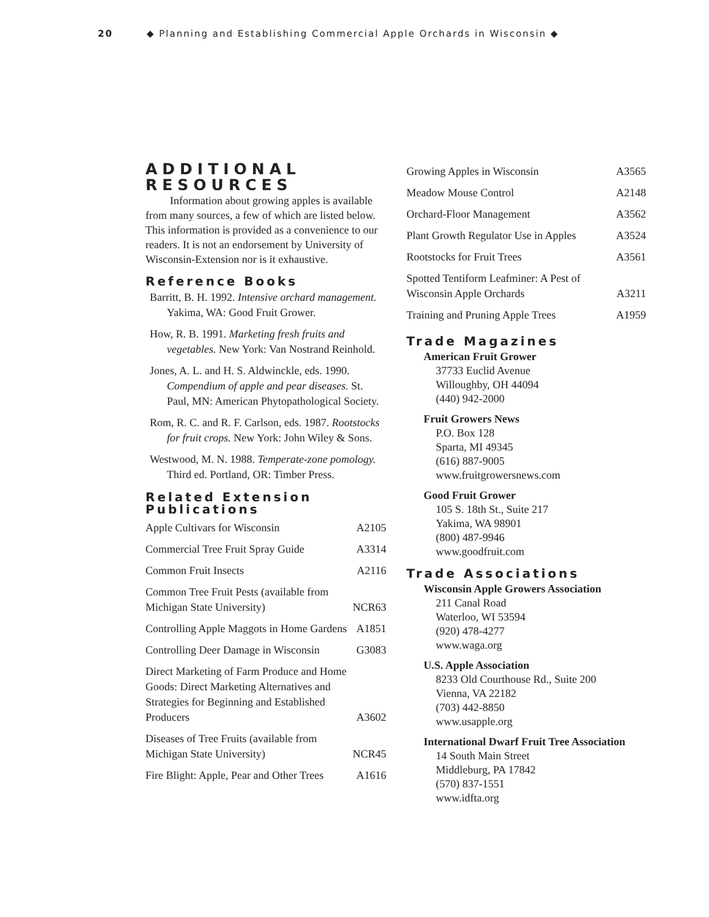20 ◆ Planning and Establishing Commercial Apple Orchards in Wisconsin ◆
ADDITIONAL RESOURCES
Information about growing apples is available from many sources, a few of which are listed below. This information is provided as a convenience to our readers. It is not an endorsement by University of Wisconsin-Extension nor is it exhaustive.
Reference Books
Barritt, B. H. 1992. Intensive orchard management. Yakima, WA: Good Fruit Grower.
How, R. B. 1991. Marketing fresh fruits and vegetables. New York: Van Nostrand Reinhold.
Jones, A. L. and H. S. Aldwinckle, eds. 1990. Compendium of apple and pear diseases. St. Paul, MN: American Phytopathological Society.
Rom, R. C. and R. F. Carlson, eds. 1987. Rootstocks for fruit crops. New York: John Wiley & Sons.
Westwood, M. N. 1988. Temperate-zone pomology. Third ed. Portland, OR: Timber Press.
Related Extension Publications
| Apple Cultivars for Wisconsin | A2105 |
| Commercial Tree Fruit Spray Guide | A3314 |
| Common Fruit Insects | A2116 |
| Common Tree Fruit Pests (available from Michigan State University) | NCR63 |
| Controlling Apple Maggots in Home Gardens | A1851 |
| Controlling Deer Damage in Wisconsin | G3083 |
| Direct Marketing of Farm Produce and Home Goods: Direct Marketing Alternatives and Strategies for Beginning and Established Producers | A3602 |
| Diseases of Tree Fruits (available from Michigan State University) | NCR45 |
| Fire Blight: Apple, Pear and Other Trees | A1616 |
| Growing Apples in Wisconsin | A3565 |
| Meadow Mouse Control | A2148 |
| Orchard-Floor Management | A3562 |
| Plant Growth Regulator Use in Apples | A3524 |
| Rootstocks for Fruit Trees | A3561 |
| Spotted Tentiform Leafminer: A Pest of Wisconsin Apple Orchards | A3211 |
| Training and Pruning Apple Trees | A1959 |
Trade Magazines
American Fruit Grower
37733 Euclid Avenue
Willoughby, OH 44094
(440) 942-2000
Fruit Growers News
P.O. Box 128
Sparta, MI 49345
(616) 887-9005
www.fruitgrowersnews.com
Good Fruit Grower
105 S. 18th St., Suite 217
Yakima, WA 98901
(800) 487-9946
www.goodfruit.com
Trade Associations
Wisconsin Apple Growers Association
211 Canal Road
Waterloo, WI 53594
(920) 478-4277
www.waga.org
U.S. Apple Association
8233 Old Courthouse Rd., Suite 200
Vienna, VA 22182
(703) 442-8850
www.usapple.org
International Dwarf Fruit Tree Association
14 South Main Street
Middleburg, PA 17842
(570) 837-1551
www.idfta.org